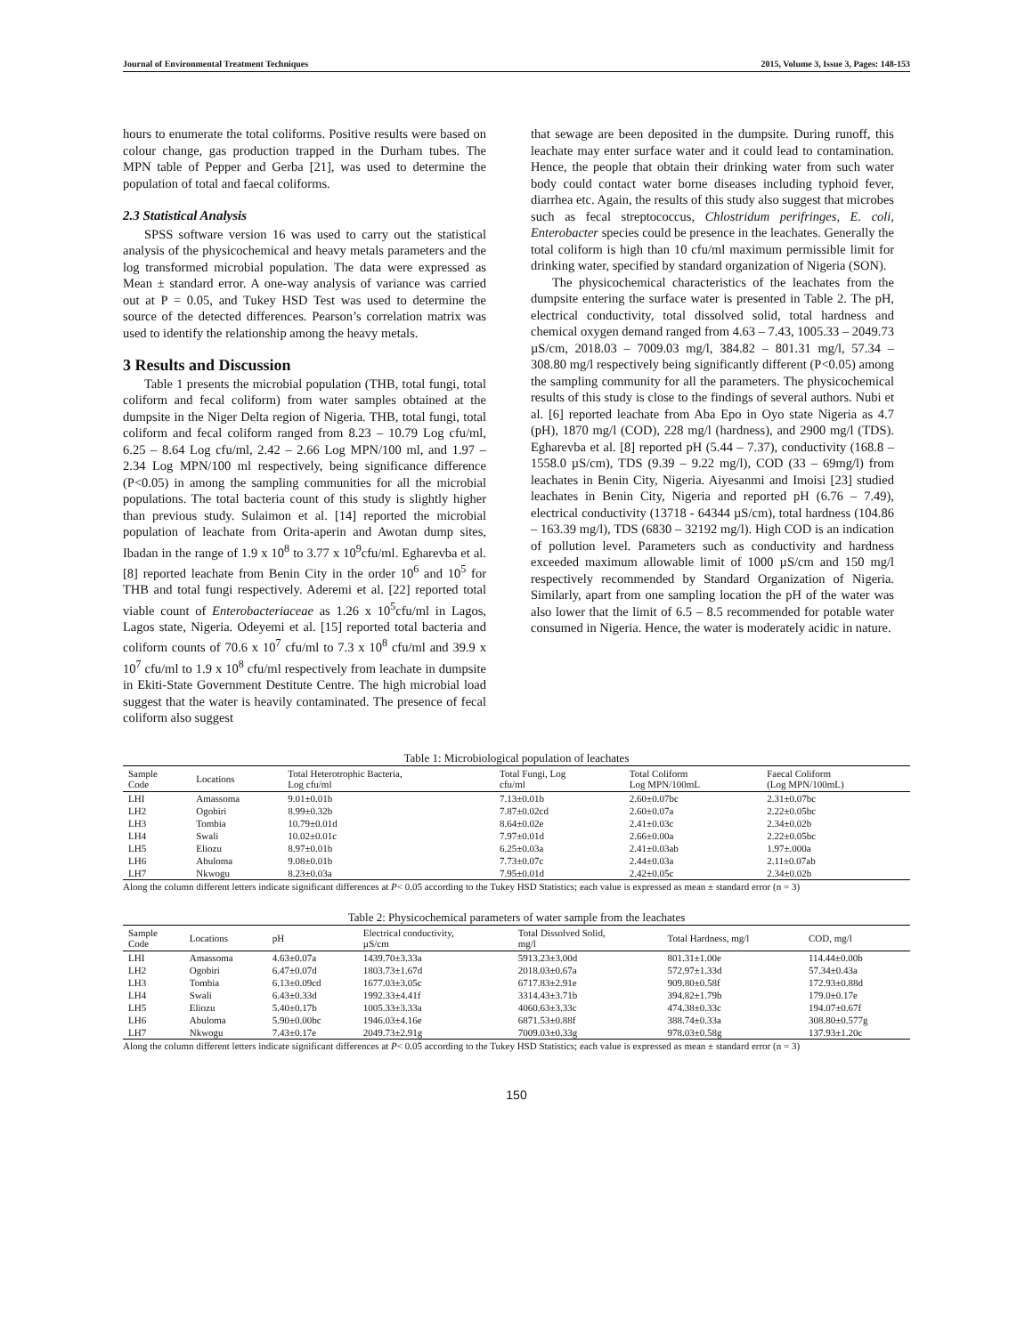Journal of Environmental Treatment Techniques 2015, Volume 3, Issue 3, Pages: 148-153
hours to enumerate the total coliforms. Positive results were based on colour change, gas production trapped in the Durham tubes. The MPN table of Pepper and Gerba [21], was used to determine the population of total and faecal coliforms.
2.3 Statistical Analysis
SPSS software version 16 was used to carry out the statistical analysis of the physicochemical and heavy metals parameters and the log transformed microbial population. The data were expressed as Mean ± standard error. A one-way analysis of variance was carried out at P = 0.05, and Tukey HSD Test was used to determine the source of the detected differences. Pearson’s correlation matrix was used to identify the relationship among the heavy metals.
3 Results and Discussion
Table 1 presents the microbial population (THB, total fungi, total coliform and fecal coliform) from water samples obtained at the dumpsite in the Niger Delta region of Nigeria. THB, total fungi, total coliform and fecal coliform ranged from 8.23 – 10.79 Log cfu/ml, 6.25 – 8.64 Log cfu/ml, 2.42 – 2.66 Log MPN/100 ml, and 1.97 – 2.34 Log MPN/100 ml respectively, being significance difference (P<0.05) in among the sampling communities for all the microbial populations. The total bacteria count of this study is slightly higher than previous study. Sulaimon et al. [14] reported the microbial population of leachate from Orita-aperin and Awotan dump sites, Ibadan in the range of 1.9 x 10<sup>8</sup> to 3.77 x 10<sup>9</sup>cfu/ml. Egharevba et al. [8] reported leachate from Benin City in the order 10<sup>6</sup> and 10<sup>5</sup> for THB and total fungi respectively. Aderemi et al. [22] reported total viable count of Enterobacteriaceae as 1.26 x 10<sup>5</sup>cfu/ml in Lagos, Lagos state, Nigeria. Odeyemi et al. [15] reported total bacteria and coliform counts of 70.6 x 10<sup>7</sup> cfu/ml to 7.3 x 10<sup>8</sup> cfu/ml and 39.9 x 10<sup>7</sup> cfu/ml to 1.9 x 10<sup>8</sup> cfu/ml respectively from leachate in dumpsite in Ekiti-State Government Destitute Centre. The high microbial load suggest that the water is heavily contaminated. The presence of fecal coliform also suggest
that sewage are been deposited in the dumpsite. During runoff, this leachate may enter surface water and it could lead to contamination. Hence, the people that obtain their drinking water from such water body could contact water borne diseases including typhoid fever, diarrhea etc. Again, the results of this study also suggest that microbes such as fecal streptococcus, Chlostridum perifringes, E. coli, Enterobacter species could be presence in the leachates. Generally the total coliform is high than 10 cfu/ml maximum permissible limit for drinking water, specified by standard organization of Nigeria (SON).
The physicochemical characteristics of the leachates from the dumpsite entering the surface water is presented in Table 2. The pH, electrical conductivity, total dissolved solid, total hardness and chemical oxygen demand ranged from 4.63 – 7.43, 1005.33 – 2049.73 µS/cm, 2018.03 – 7009.03 mg/l, 384.82 – 801.31 mg/l, 57.34 – 308.80 mg/l respectively being significantly different (P<0.05) among the sampling community for all the parameters. The physicochemical results of this study is close to the findings of several authors. Nubi et al. [6] reported leachate from Aba Epo in Oyo state Nigeria as 4.7 (pH), 1870 mg/l (COD), 228 mg/l (hardness), and 2900 mg/l (TDS). Egharevba et al. [8] reported pH (5.44 – 7.37), conductivity (168.8 – 1558.0 µS/cm), TDS (9.39 – 9.22 mg/l), COD (33 – 69mg/l) from leachates in Benin City, Nigeria. Aiyesanmi and Imoisi [23] studied leachates in Benin City, Nigeria and reported pH (6.76 – 7.49), electrical conductivity (13718 - 64344 µS/cm), total hardness (104.86 – 163.39 mg/l), TDS (6830 – 32192 mg/l). High COD is an indication of pollution level. Parameters such as conductivity and hardness exceeded maximum allowable limit of 1000 µS/cm and 150 mg/l respectively recommended by Standard Organization of Nigeria. Similarly, apart from one sampling location the pH of the water was also lower that the limit of 6.5 – 8.5 recommended for potable water consumed in Nigeria. Hence, the water is moderately acidic in nature.
Table 1: Microbiological population of leachates
| Sample Code | Locations | Total Heterotrophic Bacteria, Log cfu/ml | Total Fungi, Log cfu/ml | Total Coliform Log MPN/100mL | Faecal Coliform (Log MPN/100mL) |
| --- | --- | --- | --- | --- | --- |
| LHI | Amassoma | 9.01±0.01b | 7.13±0.01b | 2.60±0.07bc | 2.31±0.07bc |
| LH2 | Ogobiri | 8.99±0.32b | 7.87±0.02cd | 2.60±0.07a | 2.22±0.05bc |
| LH3 | Tombia | 10.79±0.01d | 8.64±0.02e | 2.41±0.03c | 2.34±0.02b |
| LH4 | Swali | 10.02±0.01c | 7.97±0.01d | 2.66±0.00a | 2.22±0.05bc |
| LH5 | Eliozu | 8.97±0.01b | 6.25±0.03a | 2.41±0.03ab | 1.97±.000a |
| LH6 | Abuloma | 9.08±0.01b | 7.73±0.07c | 2.44±0.03a | 2.11±0.07ab |
| LH7 | Nkwogu | 8.23±0.03a | 7.95±0.01d | 2.42±0.05c | 2.34±0.02b |
Along the column different letters indicate significant differences at P< 0.05 according to the Tukey HSD Statistics; each value is expressed as mean ± standard error (n = 3)
Table 2: Physicochemical parameters of water sample from the leachates
| Sample Code | Locations | pH | Electrical conductivity, µS/cm | Total Dissolved Solid, mg/l | Total Hardness, mg/l | COD, mg/l |
| --- | --- | --- | --- | --- | --- | --- |
| LHI | Amassoma | 4.63±0.07a | 1439.70±3.33a | 5913.23±3.00d | 801.31±1.00e | 114.44±0.00b |
| LH2 | Ogobiri | 6.47±0.07d | 1803.73±1.67d | 2018.03±0.67a | 572.97±1.33d | 57.34±0.43a |
| LH3 | Tombia | 6.13±0.09cd | 1677.03±3.05c | 6717.83±2.91e | 909.80±0.58f | 172.93±0.88d |
| LH4 | Swali | 6.43±0.33d | 1992.33±4.41f | 3314.43±3.71b | 394.82±1.79b | 179.0±0.17e |
| LH5 | Eliozu | 5.40±0.17b | 1005.33±3.33a | 4060.63±3.33c | 474.38±0.33c | 194.07±0.67f |
| LH6 | Abuloma | 5.90±0.00bc | 1946.03±4.16e | 6871.53±0.88f | 388.74±0.33a | 308.80±0.577g |
| LH7 | Nkwogu | 7.43±0.17e | 2049.73±2.91g | 7009.03±0.33g | 978.03±0.58g | 137.93±1.20c |
Along the column different letters indicate significant differences at P< 0.05 according to the Tukey HSD Statistics; each value is expressed as mean ± standard error (n = 3)
150